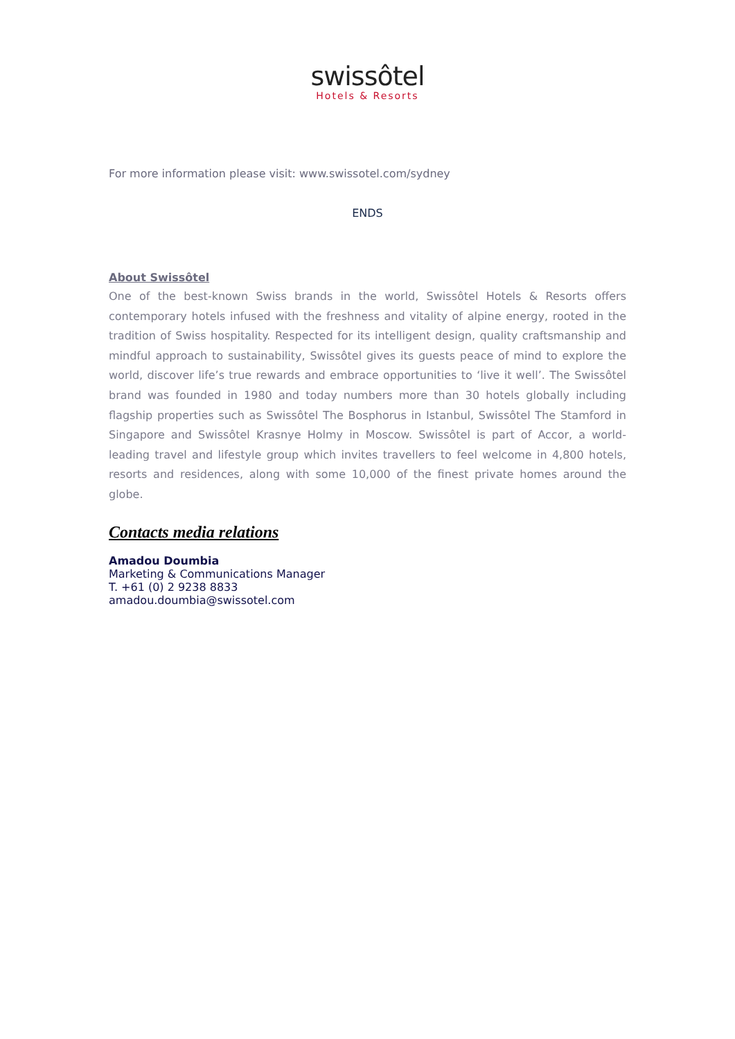swissôtel
Hotels & Resorts
For more information please visit: www.swissotel.com/sydney
ENDS
About Swissôtel
One of the best-known Swiss brands in the world, Swissôtel Hotels & Resorts offers contemporary hotels infused with the freshness and vitality of alpine energy, rooted in the tradition of Swiss hospitality. Respected for its intelligent design, quality craftsmanship and mindful approach to sustainability, Swissôtel gives its guests peace of mind to explore the world, discover life’s true rewards and embrace opportunities to ‘live it well’. The Swissôtel brand was founded in 1980 and today numbers more than 30 hotels globally including flagship properties such as Swissôtel The Bosphorus in Istanbul, Swissôtel The Stamford in Singapore and Swissôtel Krasnye Holmy in Moscow. Swissôtel is part of Accor, a world-leading travel and lifestyle group which invites travellers to feel welcome in 4,800 hotels, resorts and residences, along with some 10,000 of the finest private homes around the globe.
Contacts media relations
Amadou Doumbia
Marketing & Communications Manager
T. +61 (0) 2 9238 8833
amadou.doumbia@swissotel.com